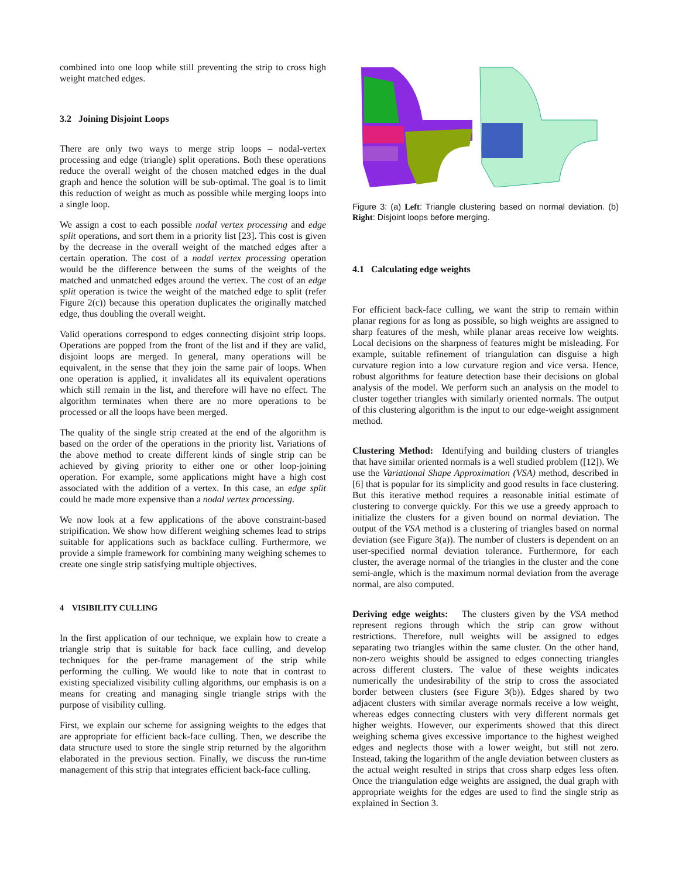combined into one loop while still preventing the strip to cross high weight matched edges.
3.2 Joining Disjoint Loops
There are only two ways to merge strip loops – nodal-vertex processing and edge (triangle) split operations. Both these operations reduce the overall weight of the chosen matched edges in the dual graph and hence the solution will be sub-optimal. The goal is to limit this reduction of weight as much as possible while merging loops into a single loop.
We assign a cost to each possible nodal vertex processing and edge split operations, and sort them in a priority list [23]. This cost is given by the decrease in the overall weight of the matched edges after a certain operation. The cost of a nodal vertex processing operation would be the difference between the sums of the weights of the matched and unmatched edges around the vertex. The cost of an edge split operation is twice the weight of the matched edge to split (refer Figure 2(c)) because this operation duplicates the originally matched edge, thus doubling the overall weight.
Valid operations correspond to edges connecting disjoint strip loops. Operations are popped from the front of the list and if they are valid, disjoint loops are merged. In general, many operations will be equivalent, in the sense that they join the same pair of loops. When one operation is applied, it invalidates all its equivalent operations which still remain in the list, and therefore will have no effect. The algorithm terminates when there are no more operations to be processed or all the loops have been merged.
The quality of the single strip created at the end of the algorithm is based on the order of the operations in the priority list. Variations of the above method to create different kinds of single strip can be achieved by giving priority to either one or other loop-joining operation. For example, some applications might have a high cost associated with the addition of a vertex. In this case, an edge split could be made more expensive than a nodal vertex processing.
We now look at a few applications of the above constraint-based stripification. We show how different weighing schemes lead to strips suitable for applications such as backface culling. Furthermore, we provide a simple framework for combining many weighing schemes to create one single strip satisfying multiple objectives.
4 VISIBILITY CULLING
In the first application of our technique, we explain how to create a triangle strip that is suitable for back face culling, and develop techniques for the per-frame management of the strip while performing the culling. We would like to note that in contrast to existing specialized visibility culling algorithms, our emphasis is on a means for creating and managing single triangle strips with the purpose of visibility culling.
First, we explain our scheme for assigning weights to the edges that are appropriate for efficient back-face culling. Then, we describe the data structure used to store the single strip returned by the algorithm elaborated in the previous section. Finally, we discuss the run-time management of this strip that integrates efficient back-face culling.
Figure 3: (a) Left: Triangle clustering based on normal deviation. (b) Right: Disjoint loops before merging.
4.1 Calculating edge weights
For efficient back-face culling, we want the strip to remain within planar regions for as long as possible, so high weights are assigned to sharp features of the mesh, while planar areas receive low weights. Local decisions on the sharpness of features might be misleading. For example, suitable refinement of triangulation can disguise a high curvature region into a low curvature region and vice versa. Hence, robust algorithms for feature detection base their decisions on global analysis of the model. We perform such an analysis on the model to cluster together triangles with similarly oriented normals. The output of this clustering algorithm is the input to our edge-weight assignment method.
Clustering Method: Identifying and building clusters of triangles that have similar oriented normals is a well studied problem ([12]). We use the Variational Shape Approximation (VSA) method, described in [6] that is popular for its simplicity and good results in face clustering. But this iterative method requires a reasonable initial estimate of clustering to converge quickly. For this we use a greedy approach to initialize the clusters for a given bound on normal deviation. The output of the VSA method is a clustering of triangles based on normal deviation (see Figure 3(a)). The number of clusters is dependent on an user-specified normal deviation tolerance. Furthermore, for each cluster, the average normal of the triangles in the cluster and the cone semi-angle, which is the maximum normal deviation from the average normal, are also computed.
Deriving edge weights: The clusters given by the VSA method represent regions through which the strip can grow without restrictions. Therefore, null weights will be assigned to edges separating two triangles within the same cluster. On the other hand, non-zero weights should be assigned to edges connecting triangles across different clusters. The value of these weights indicates numerically the undesirability of the strip to cross the associated border between clusters (see Figure 3(b)). Edges shared by two adjacent clusters with similar average normals receive a low weight, whereas edges connecting clusters with very different normals get higher weights. However, our experiments showed that this direct weighing schema gives excessive importance to the highest weighed edges and neglects those with a lower weight, but still not zero. Instead, taking the logarithm of the angle deviation between clusters as the actual weight resulted in strips that cross sharp edges less often. Once the triangulation edge weights are assigned, the dual graph with appropriate weights for the edges are used to find the single strip as explained in Section 3.